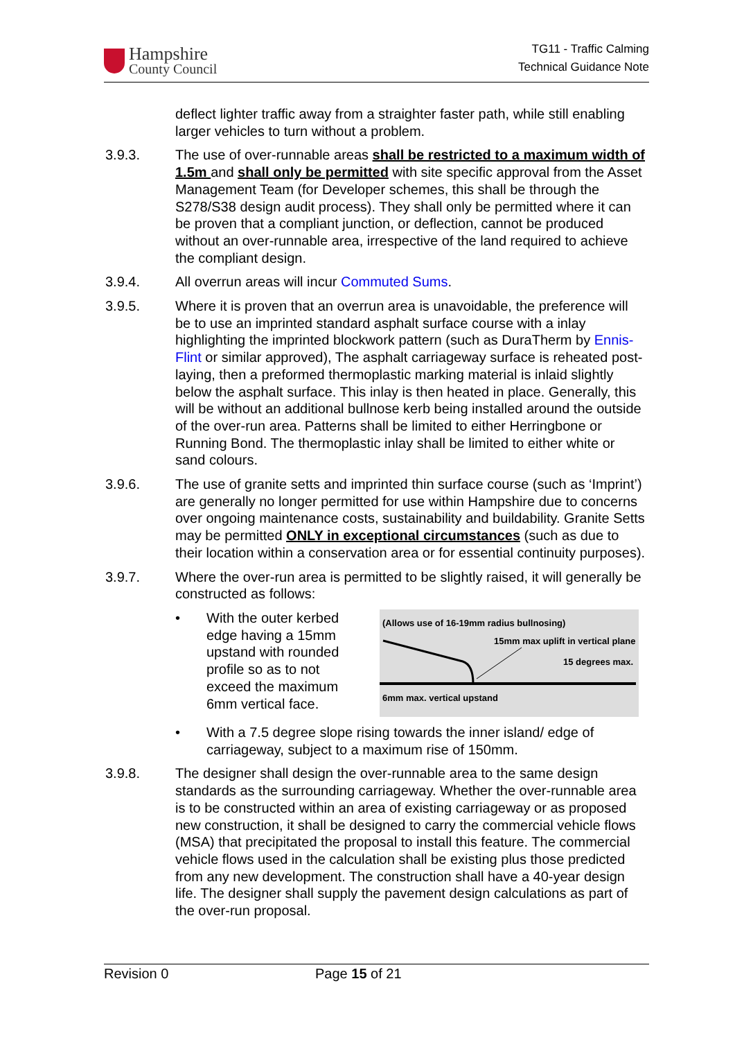Hampshire
County Council
TG11 - Traffic Calming
Technical Guidance Note
deflect lighter traffic away from a straighter faster path, while still enabling larger vehicles to turn without a problem.
3.9.3. The use of over-runnable areas shall be restricted to a maximum width of 1.5m and shall only be permitted with site specific approval from the Asset Management Team (for Developer schemes, this shall be through the S278/S38 design audit process). They shall only be permitted where it can be proven that a compliant junction, or deflection, cannot be produced without an over-runnable area, irrespective of the land required to achieve the compliant design.
3.9.4. All overrun areas will incur Commuted Sums.
3.9.5. Where it is proven that an overrun area is unavoidable, the preference will be to use an imprinted standard asphalt surface course with a inlay highlighting the imprinted blockwork pattern (such as DuraTherm by Ennis-Flint or similar approved), The asphalt carriageway surface is reheated post-laying, then a preformed thermoplastic marking material is inlaid slightly below the asphalt surface. This inlay is then heated in place. Generally, this will be without an additional bullnose kerb being installed around the outside of the over-run area. Patterns shall be limited to either Herringbone or Running Bond. The thermoplastic inlay shall be limited to either white or sand colours.
3.9.6. The use of granite setts and imprinted thin surface course (such as ‘Imprint’) are generally no longer permitted for use within Hampshire due to concerns over ongoing maintenance costs, sustainability and buildability. Granite Setts may be permitted ONLY in exceptional circumstances (such as due to their location within a conservation area or for essential continuity purposes).
3.9.7. Where the over-run area is permitted to be slightly raised, it will generally be constructed as follows:
• With the outer kerbed edge having a 15mm upstand with rounded profile so as to not exceed the maximum 6mm vertical face.
(Allows use of 16-19mm radius bullnosing)
15mm max uplift in vertical plane
15 degrees max.
6mm max. vertical upstand
• With a 7.5 degree slope rising towards the inner island/ edge of carriageway, subject to a maximum rise of 150mm.
3.9.8. The designer shall design the over-runnable area to the same design standards as the surrounding carriageway. Whether the over-runnable area is to be constructed within an area of existing carriageway or as proposed new construction, it shall be designed to carry the commercial vehicle flows (MSA) that precipitated the proposal to install this feature. The commercial vehicle flows used in the calculation shall be existing plus those predicted from any new development. The construction shall have a 40-year design life. The designer shall supply the pavement design calculations as part of the over-run proposal.
Revision 0 Page 15 of 21